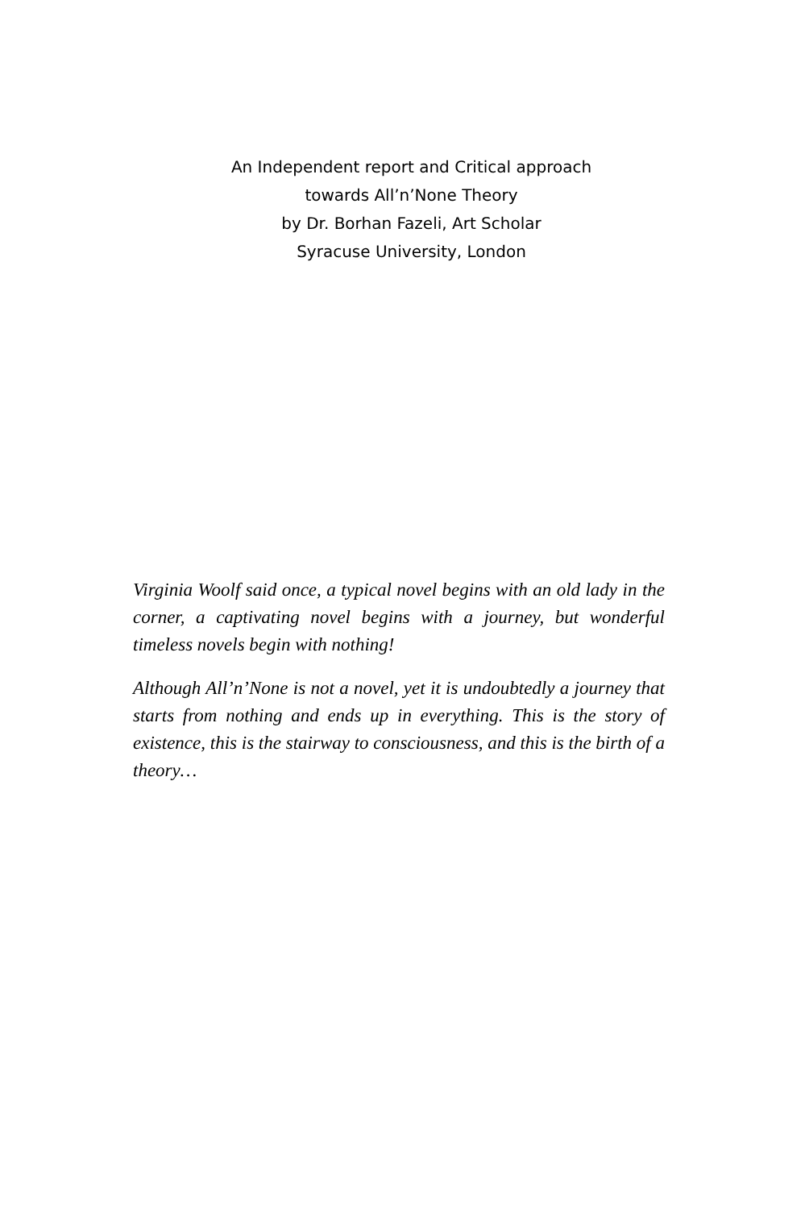An Independent report and Critical approach
towards All’n’None Theory
by Dr. Borhan Fazeli, Art Scholar
Syracuse University, London
Virginia Woolf said once, a typical novel begins with an old lady in the corner, a captivating novel begins with a journey, but wonderful timeless novels begin with nothing!
Although All’n’None is not a novel, yet it is undoubtedly a journey that starts from nothing and ends up in everything. This is the story of existence, this is the stairway to consciousness, and this is the birth of a theory…